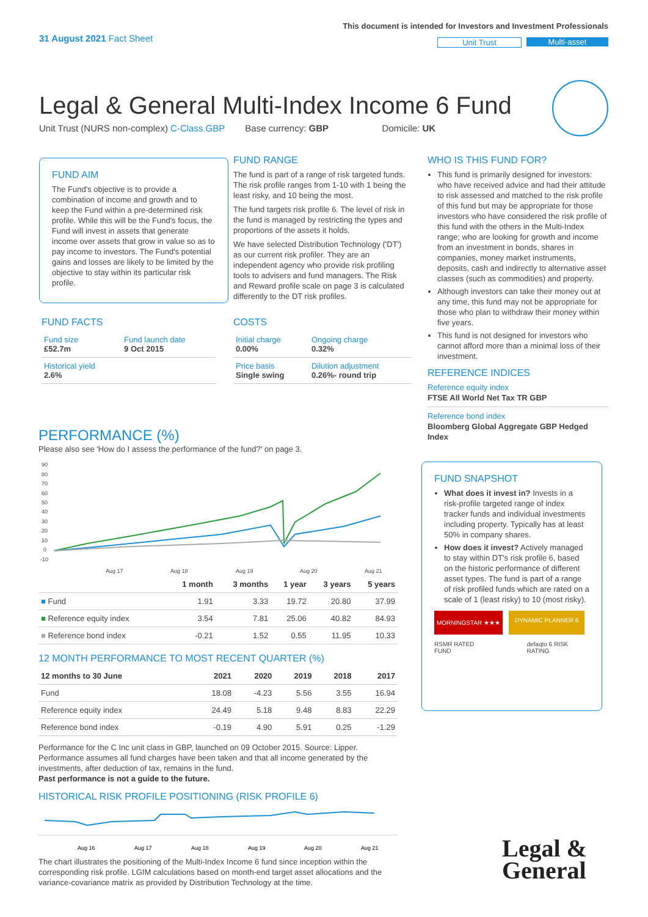31 August 2021 Fact Sheet
This document is intended for Investors and Investment Professionals
Unit Trust Multi-asset
Legal & General Multi-Index Income 6 Fund
Unit Trust (NURS non-complex) C-Class GBP Base currency: GBP Domicile: UK
FUND AIM
The Fund's objective is to provide a combination of income and growth and to keep the Fund within a pre-determined risk profile. While this will be the Fund's focus, the Fund will invest in assets that generate income over assets that grow in value so as to pay income to investors. The Fund's potential gains and losses are likely to be limited by the objective to stay within its particular risk profile.
FUND FACTS
| Fund size £52.7m | Fund launch date 9 Oct 2015 |
| Historical yield 2.6% | |
FUND RANGE
The fund is part of a range of risk targeted funds. The risk profile ranges from 1-10 with 1 being the least risky, and 10 being the most.
The fund targets risk profile 6. The level of risk in the fund is managed by restricting the types and proportions of the assets it holds.
We have selected Distribution Technology ('DT') as our current risk profiler. They are an independent agency who provide risk profiling tools to advisers and fund managers. The Risk and Reward profile scale on page 3 is calculated differently to the DT risk profiles.
COSTS
| Initial charge 0.00% | Ongoing charge 0.32% |
| Price basis Single swing | Dilution adjustment 0.26%- round trip |
WHO IS THIS FUND FOR?
This fund is primarily designed for investors: who have received advice and had their attitude to risk assessed and matched to the risk profile of this fund but may be appropriate for those investors who have considered the risk profile of this fund with the others in the Multi-Index range; who are looking for growth and income from an investment in bonds, shares in companies, money market instruments, deposits, cash and indirectly to alternative asset classes (such as commodities) and property.
Although investors can take their money out at any time, this fund may not be appropriate for those who plan to withdraw their money within five years.
This fund is not designed for investors who cannot afford more than a minimal loss of their investment.
REFERENCE INDICES
Reference equity index
FTSE All World Net Tax TR GBP
Reference bond index
Bloomberg Global Aggregate GBP Hedged Index
FUND SNAPSHOT
What does it invest in? Invests in a risk-profile targeted range of index tracker funds and individual investments including property. Typically has at least 50% in company shares.
How does it invest? Actively managed to stay within DT's risk profile 6, based on the historic performance of different asset types. The fund is part of a range of risk profiled funds which are rated on a scale of 1 (least risky) to 10 (most risky).
MORNINGSTAR ★★★ DYNAMIC PLANNER 6
RSMR RATED FUND defaqto 6 RISK RATING
PERFORMANCE (%)
Please also see 'How do I assess the performance of the fund?' on page 3.
90
80
70
60
50
40
30
20
10
0
-10
Aug 17
Aug 18
Aug 19
Aug 20
Aug 21
| | 1 month | 3 months | 1 year | 3 years | 5 years |
| --- | --- | --- | --- | --- | --- |
| ■ Fund | 1.91 | 3.33 | 19.72 | 20.80 | 37.99 |
| ■ Reference equity index | 3.54 | 7.81 | 25.06 | 40.82 | 84.93 |
| ■ Reference bond index | -0.21 | 1.52 | 0.55 | 11.95 | 10.33 |
12 MONTH PERFORMANCE TO MOST RECENT QUARTER (%)
| 12 months to 30 June | 2021 | 2020 | 2019 | 2018 | 2017 |
| --- | --- | --- | --- | --- | --- |
| Fund | 18.08 | -4.23 | 5.56 | 3.55 | 16.94 |
| Reference equity index | 24.49 | 5.18 | 9.48 | 8.83 | 22.29 |
| Reference bond index | -0.19 | 4.90 | 5.91 | 0.25 | -1.29 |
Performance for the C Inc unit class in GBP, launched on 09 October 2015. Source: Lipper. Performance assumes all fund charges have been taken and that all income generated by the investments, after deduction of tax, remains in the fund.
Past performance is not a guide to the future.
HISTORICAL RISK PROFILE POSITIONING (RISK PROFILE 6)
Aug 16
Aug 17
Aug 18
Aug 19
Aug 20
Aug 21
The chart illustrates the positioning of the Multi-Index Income 6 fund since inception within the corresponding risk profile. LGIM calculations based on month-end target asset allocations and the variance-covariance matrix as provided by Distribution Technology at the time.
Legal &
General